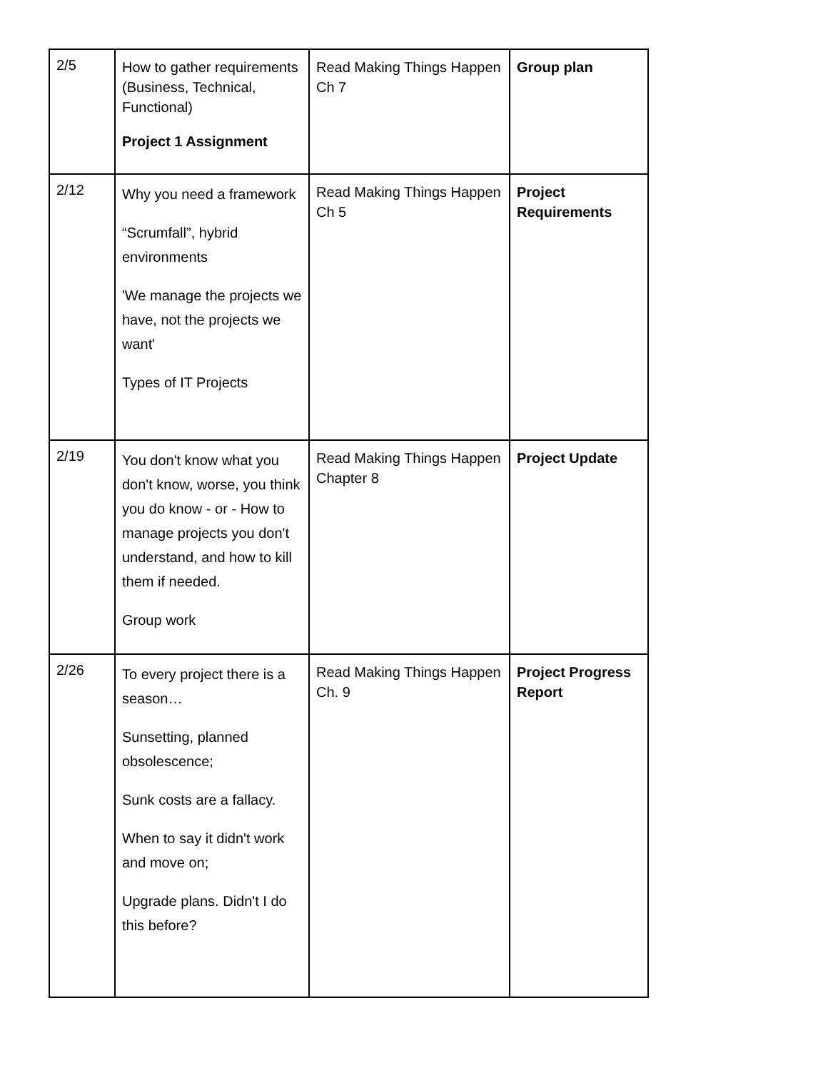| 2/5 | How to gather requirements (Business, Technical, Functional) Project 1 Assignment | Read Making Things Happen Ch 7 | Group plan |
| 2/12 | Why you need a framework “Scrumfall”, hybrid environments 'We manage the projects we have, not the projects we want' Types of IT Projects | Read Making Things Happen Ch 5 | Project Requirements |
| 2/19 | You don't know what you don't know, worse, you think you do know - or - How to manage projects you don't understand, and how to kill them if needed. Group work | Read Making Things Happen Chapter 8 | Project Update |
| 2/26 | To every project there is a season… Sunsetting, planned obsolescence; Sunk costs are a fallacy. When to say it didn't work and move on; Upgrade plans. Didn't I do this before? | Read Making Things Happen Ch. 9 | Project Progress Report |